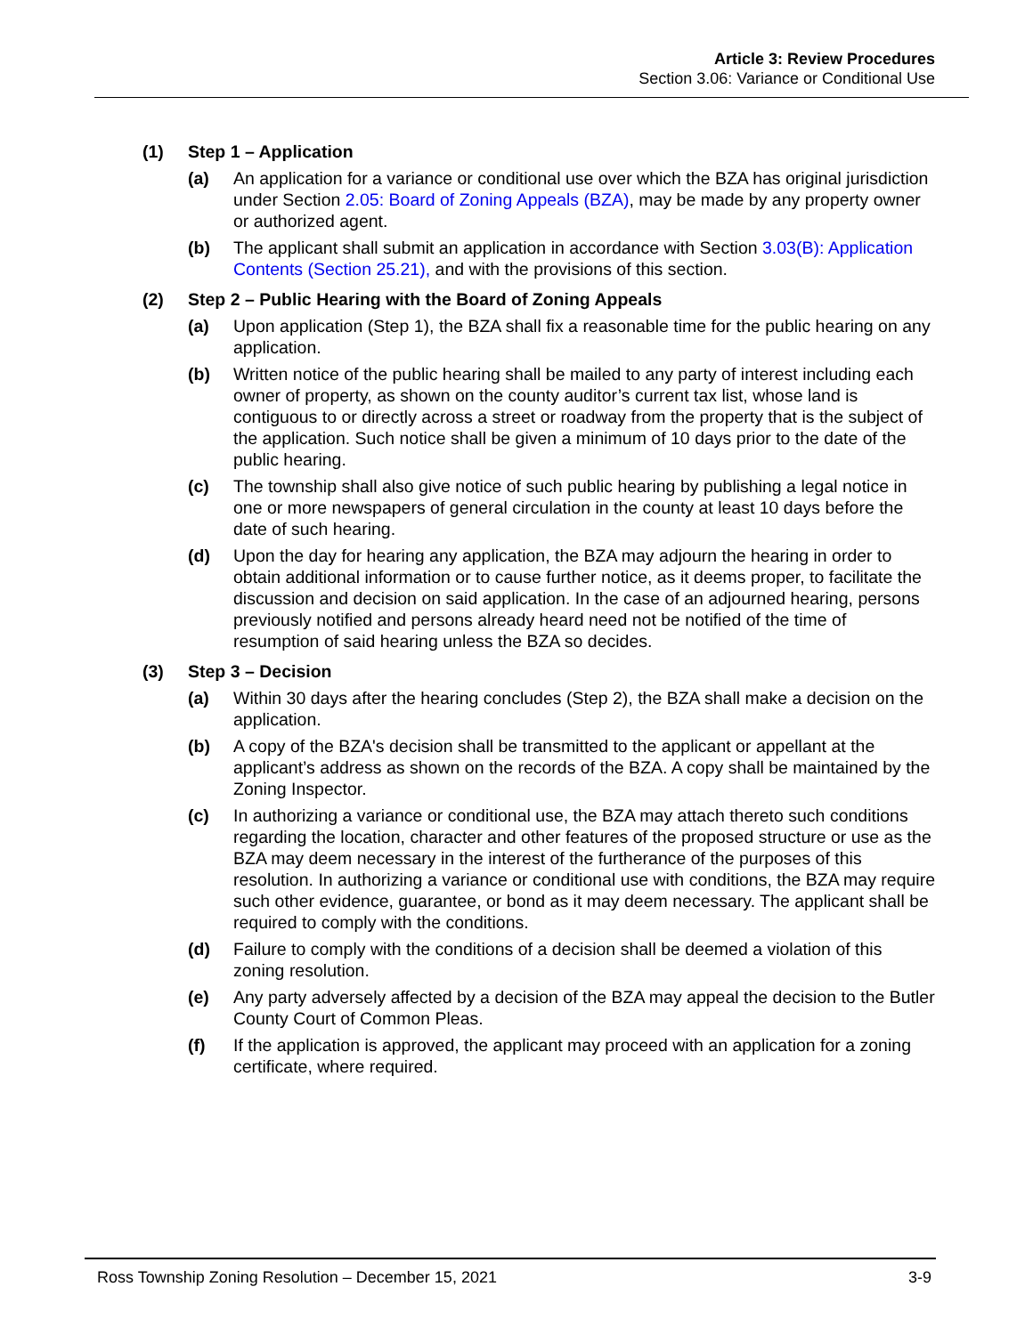Article 3: Review Procedures
Section 3.06: Variance or Conditional Use
(1) Step 1 – Application
(a) An application for a variance or conditional use over which the BZA has original jurisdiction under Section 2.05: Board of Zoning Appeals (BZA), may be made by any property owner or authorized agent.
(b) The applicant shall submit an application in accordance with Section 3.03(B): Application Contents (Section 25.21), and with the provisions of this section.
(2) Step 2 – Public Hearing with the Board of Zoning Appeals
(a) Upon application (Step 1), the BZA shall fix a reasonable time for the public hearing on any application.
(b) Written notice of the public hearing shall be mailed to any party of interest including each owner of property, as shown on the county auditor’s current tax list, whose land is contiguous to or directly across a street or roadway from the property that is the subject of the application. Such notice shall be given a minimum of 10 days prior to the date of the public hearing.
(c) The township shall also give notice of such public hearing by publishing a legal notice in one or more newspapers of general circulation in the county at least 10 days before the date of such hearing.
(d) Upon the day for hearing any application, the BZA may adjourn the hearing in order to obtain additional information or to cause further notice, as it deems proper, to facilitate the discussion and decision on said application. In the case of an adjourned hearing, persons previously notified and persons already heard need not be notified of the time of resumption of said hearing unless the BZA so decides.
(3) Step 3 – Decision
(a) Within 30 days after the hearing concludes (Step 2), the BZA shall make a decision on the application.
(b) A copy of the BZA's decision shall be transmitted to the applicant or appellant at the applicant’s address as shown on the records of the BZA. A copy shall be maintained by the Zoning Inspector.
(c) In authorizing a variance or conditional use, the BZA may attach thereto such conditions regarding the location, character and other features of the proposed structure or use as the BZA may deem necessary in the interest of the furtherance of the purposes of this resolution. In authorizing a variance or conditional use with conditions, the BZA may require such other evidence, guarantee, or bond as it may deem necessary. The applicant shall be required to comply with the conditions.
(d) Failure to comply with the conditions of a decision shall be deemed a violation of this zoning resolution.
(e) Any party adversely affected by a decision of the BZA may appeal the decision to the Butler County Court of Common Pleas.
(f) If the application is approved, the applicant may proceed with an application for a zoning certificate, where required.
Ross Township Zoning Resolution – December 15, 2021 3-9